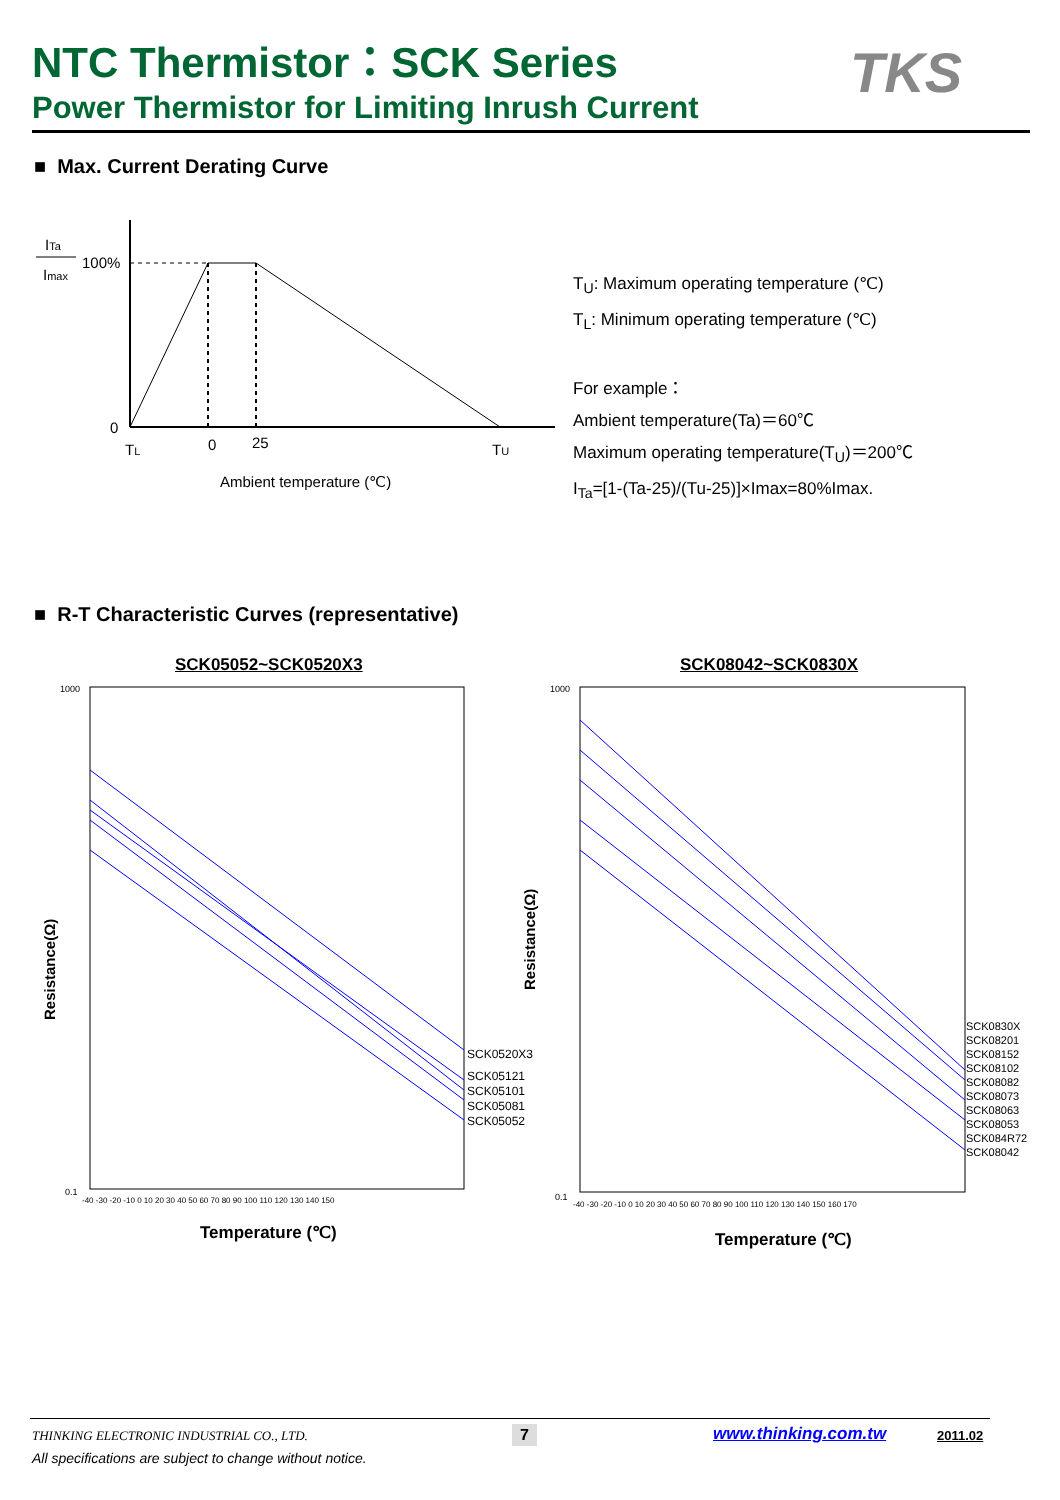NTC Thermistor：SCK Series
Power Thermistor for Limiting Inrush Current
TKS
■ Max. Current Derating Curve
ITa
Imax
100%
0
TL
0
25
TU
Ambient temperature (℃)
T<sub>U</sub>: Maximum operating temperature (℃)
T<sub>L</sub>: Minimum operating temperature (℃)
For example：
Ambient temperature(Ta)＝60℃
Maximum operating temperature(T<sub>U</sub>)＝200℃
I<sub>Ta</sub>=[1-(Ta-25)/(Tu-25)]×Imax=80%Imax.
■ R-T Characteristic Curves (representative)
SCK05052~SCK0520X3 SCK08042~SCK0830X
Resistance(Ω)
Resistance(Ω)
1000
0.1
1000
0.1
SCK0520X3
SCK05121
SCK05101
SCK05081
SCK05052
SCK0830X
SCK08201
SCK08152
SCK08102
SCK08082
SCK08073
SCK08063
SCK08053
SCK084R72
SCK08042
-40 -30 -20 -10 0 10 20 30 40 50 60 70 80 90 100 110 120 130 140 150
-40 -30 -20 -10 0 10 20 30 40 50 60 70 80 90 100 110 120 130 140 150 160 170
Temperature (℃)
Temperature (℃)
THINKING ELECTRONIC INDUSTRIAL CO., LTD.
7 www.thinking.com.tw 2011.02
All specifications are subject to change without notice.